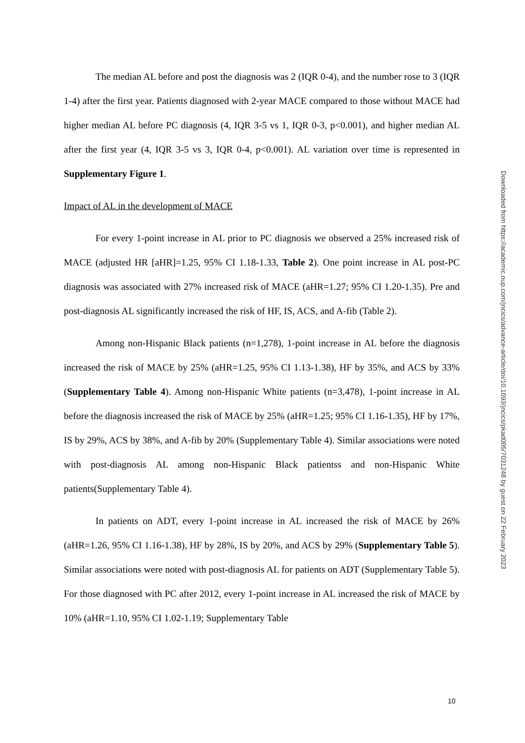The median AL before and post the diagnosis was 2 (IQR 0-4), and the number rose to 3 (IQR 1-4) after the first year. Patients diagnosed with 2-year MACE compared to those without MACE had higher median AL before PC diagnosis (4, IQR 3-5 vs 1, IQR 0-3, p<0.001), and higher median AL after the first year (4, IQR 3-5 vs 3, IQR 0-4, p<0.001). AL variation over time is represented in Supplementary Figure 1.
Impact of AL in the development of MACE
For every 1-point increase in AL prior to PC diagnosis we observed a 25% increased risk of MACE (adjusted HR [aHR]=1.25, 95% CI 1.18-1.33, Table 2). One point increase in AL post-PC diagnosis was associated with 27% increased risk of MACE (aHR=1.27; 95% CI 1.20-1.35). Pre and post-diagnosis AL significantly increased the risk of HF, IS, ACS, and A-fib (Table 2).
Among non-Hispanic Black patients (n=1,278), 1-point increase in AL before the diagnosis increased the risk of MACE by 25% (aHR=1.25, 95% CI 1.13-1.38), HF by 35%, and ACS by 33% (Supplementary Table 4). Among non-Hispanic White patients (n=3,478), 1-point increase in AL before the diagnosis increased the risk of MACE by 25% (aHR=1.25; 95% CI 1.16-1.35), HF by 17%, IS by 29%, ACS by 38%, and A-fib by 20% (Supplementary Table 4). Similar associations were noted with post-diagnosis AL among non-Hispanic Black patientss and non-Hispanic White patients(Supplementary Table 4).
In patients on ADT, every 1-point increase in AL increased the risk of MACE by 26% (aHR=1.26, 95% CI 1.16-1.38), HF by 28%, IS by 20%, and ACS by 29% (Supplementary Table 5). Similar associations were noted with post-diagnosis AL for patients on ADT (Supplementary Table 5). For those diagnosed with PC after 2012, every 1-point increase in AL increased the risk of MACE by 10% (aHR=1.10, 95% CI 1.02-1.19; Supplementary Table
Downloaded from https://academic.oup.com/jncics/advance-article/doi/10.1093/jncics/pkad005/7031248 by guest on 22 February 2023
10